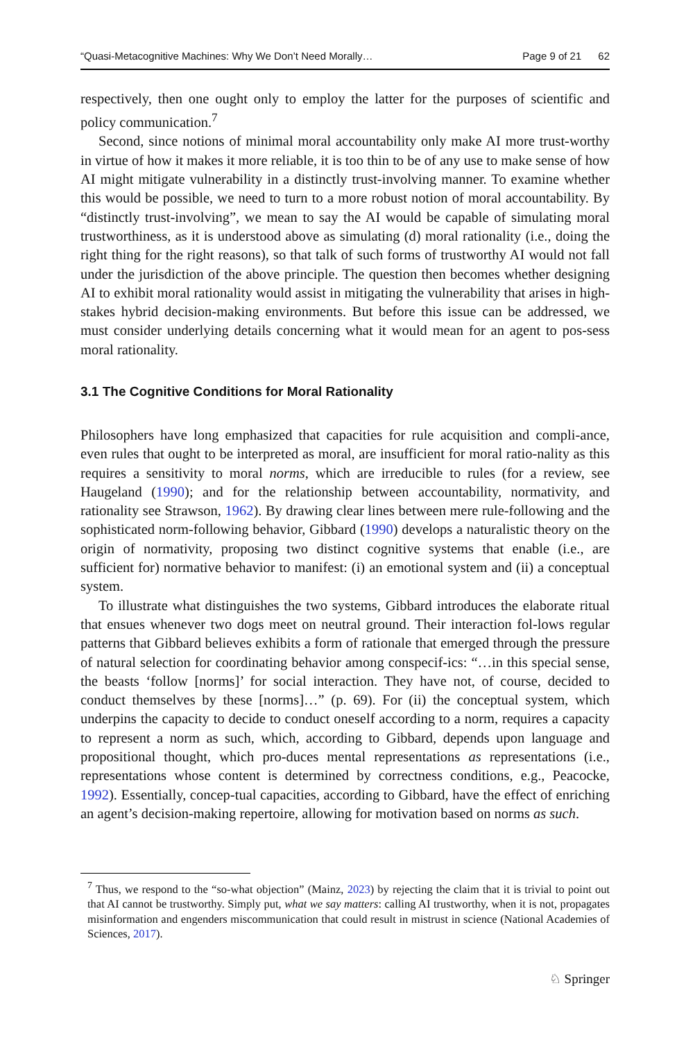“Quasi-Metacognitive Machines: Why We Don’t Need Morally… Page 9 of 21 62
respectively, then one ought only to employ the latter for the purposes of scientific and policy communication.<sup>7</sup>
Second, since notions of minimal moral accountability only make AI more trust-worthy in virtue of how it makes it more reliable, it is too thin to be of any use to make sense of how AI might mitigate vulnerability in a distinctly trust-involving manner. To examine whether this would be possible, we need to turn to a more robust notion of moral accountability. By “distinctly trust-involving”, we mean to say the AI would be capable of simulating moral trustworthiness, as it is understood above as simulating (d) moral rationality (i.e., doing the right thing for the right reasons), so that talk of such forms of trustworthy AI would not fall under the jurisdiction of the above principle. The question then becomes whether designing AI to exhibit moral rationality would assist in mitigating the vulnerability that arises in high-stakes hybrid decision-making environments. But before this issue can be addressed, we must consider underlying details concerning what it would mean for an agent to pos-sess moral rationality.
3.1 The Cognitive Conditions for Moral Rationality
Philosophers have long emphasized that capacities for rule acquisition and compli-ance, even rules that ought to be interpreted as moral, are insufficient for moral ratio-nality as this requires a sensitivity to moral norms, which are irreducible to rules (for a review, see Haugeland (1990); and for the relationship between accountability, normativity, and rationality see Strawson, 1962). By drawing clear lines between mere rule-following and the sophisticated norm-following behavior, Gibbard (1990) develops a naturalistic theory on the origin of normativity, proposing two distinct cognitive systems that enable (i.e., are sufficient for) normative behavior to manifest: (i) an emotional system and (ii) a conceptual system.
To illustrate what distinguishes the two systems, Gibbard introduces the elaborate ritual that ensues whenever two dogs meet on neutral ground. Their interaction fol-lows regular patterns that Gibbard believes exhibits a form of rationale that emerged through the pressure of natural selection for coordinating behavior among conspecif-ics: “…in this special sense, the beasts ‘follow [norms]’ for social interaction. They have not, of course, decided to conduct themselves by these [norms]…” (p. 69). For (ii) the conceptual system, which underpins the capacity to decide to conduct oneself according to a norm, requires a capacity to represent a norm as such, which, according to Gibbard, depends upon language and propositional thought, which pro-duces mental representations as representations (i.e., representations whose content is determined by correctness conditions, e.g., Peacocke, 1992). Essentially, concep-tual capacities, according to Gibbard, have the effect of enriching an agent’s decision-making repertoire, allowing for motivation based on norms as such.
<sup>7</sup> Thus, we respond to the “so-what objection” (Mainz, 2023) by rejecting the claim that it is trivial to point out that AI cannot be trustworthy. Simply put, what we say matters: calling AI trustworthy, when it is not, propagates misinformation and engenders miscommunication that could result in mistrust in science (National Academies of Sciences, 2017).
♘ Springer